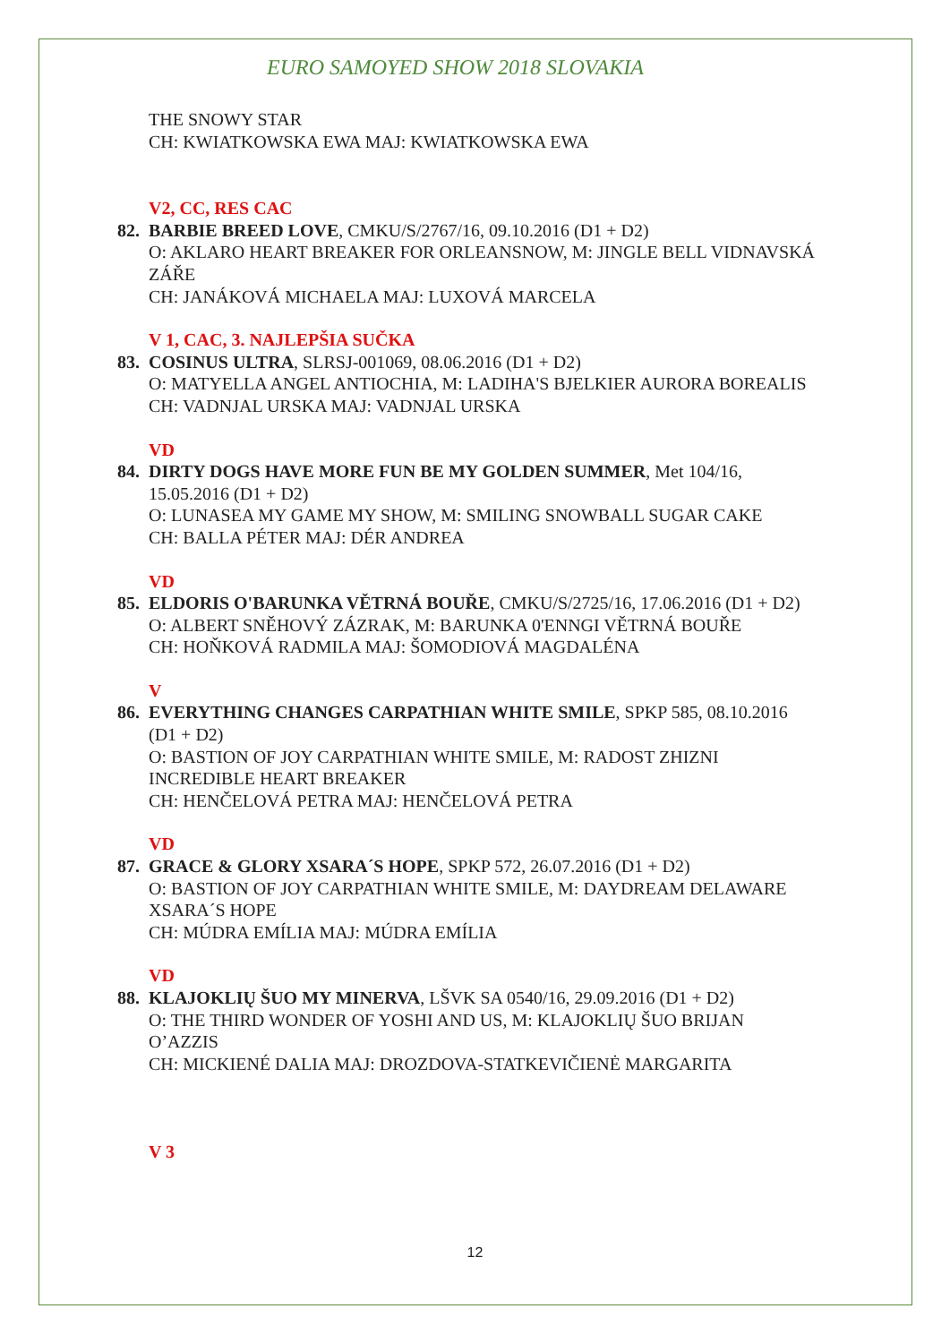EURO SAMOYED SHOW 2018 SLOVAKIA
THE SNOWY STAR
CH: KWIATKOWSKA EWA MAJ: KWIATKOWSKA EWA
V2, CC, RES CAC
82. BARBIE BREED LOVE, CMKU/S/2767/16, 09.10.2016 (D1 + D2)
O: AKLARO HEART BREAKER FOR ORLEANSNOW, M: JINGLE BELL VIDNAVSKÁ ZÁŘE
CH: JANÁKOVÁ MICHAELA MAJ: LUXOVÁ MARCELA
V 1, CAC, 3. NAJLEPŠIA SUČKA
83. COSINUS ULTRA, SLRSJ-001069, 08.06.2016 (D1 + D2)
O: MATYELLA ANGEL ANTIOCHIA, M: LADIHA'S BJELKIER AURORA BOREALIS
CH: VADNJAL URSKA MAJ: VADNJAL URSKA
VD
84. DIRTY DOGS HAVE MORE FUN BE MY GOLDEN SUMMER, Met 104/16, 15.05.2016 (D1 + D2)
O: LUNASEA MY GAME MY SHOW, M: SMILING SNOWBALL SUGAR CAKE
CH: BALLA PÉTER MAJ: DÉR ANDREA
VD
85. ELDORIS O'BARUNKA VĚTRNÁ BOUŘE, CMKU/S/2725/16, 17.06.2016 (D1 + D2)
O: ALBERT SNĚHOVÝ ZÁZRAK, M: BARUNKA 0'ENNGI VĚTRNÁ BOUŘE
CH: HOŇKOVÁ RADMILA MAJ: ŠOMODIOVÁ MAGDALÉNA
V
86. EVERYTHING CHANGES CARPATHIAN WHITE SMILE, SPKP 585, 08.10.2016 (D1 + D2)
O: BASTION OF JOY CARPATHIAN WHITE SMILE, M: RADOST ZHIZNI INCREDIBLE HEART BREAKER
CH: HENČELOVÁ PETRA MAJ: HENČELOVÁ PETRA
VD
87. GRACE & GLORY XSARA´S HOPE, SPKP 572, 26.07.2016 (D1 + D2)
O: BASTION OF JOY CARPATHIAN WHITE SMILE, M: DAYDREAM DELAWARE XSARA´S HOPE
CH: MÚDRA EMÍLIA MAJ: MÚDRA EMÍLIA
VD
88. KLAJOKLIŲ ŠUO MY MINERVA, LŠVK SA 0540/16, 29.09.2016 (D1 + D2)
O: THE THIRD WONDER OF YOSHI AND US, M: KLAJOKLIŲ ŠUO BRIJAN O’AZZIS
CH: MICKIENÉ DALIA MAJ: DROZDOVA-STATKEVIČIENĖ MARGARITA
V 3
12